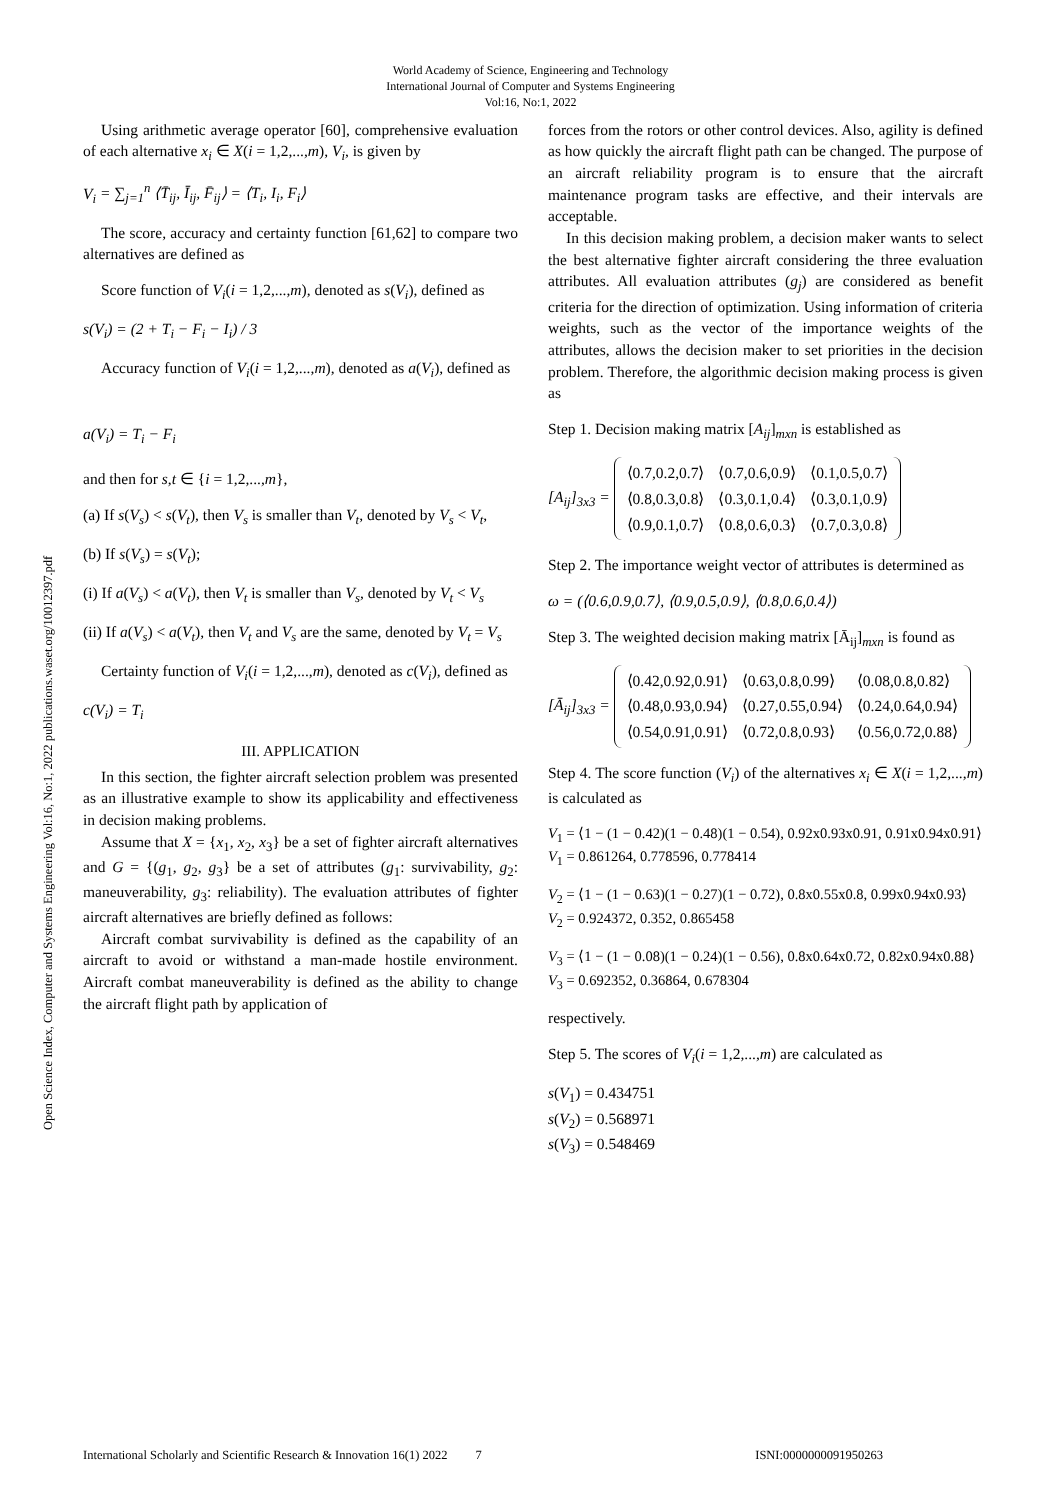World Academy of Science, Engineering and Technology
International Journal of Computer and Systems Engineering
Vol:16, No:1, 2022
Open Science Index, Computer and Systems Engineering Vol:16, No:1, 2022 publications.waset.org/10012397.pdf
Using arithmetic average operator [60], comprehensive evaluation of each alternative x<sub>i</sub> ∈ X(i = 1,2,...,m), V<sub>i</sub>, is given by
V<sub>i</sub> = ∑<sub>j=1</sub><sup>n</sup> ⟨T̄<sub>ij</sub>, Ī<sub>ij</sub>, F̄<sub>ij</sub>⟩ = ⟨T<sub>i</sub>, I<sub>i</sub>, F<sub>i</sub>⟩
The score, accuracy and certainty function [61,62] to compare two alternatives are defined as
Score function of V<sub>i</sub>(i = 1,2,...,m), denoted as s(V<sub>i</sub>), defined as
s(V<sub>i</sub>) = (2 + T<sub>i</sub> − F<sub>i</sub> − I<sub>i</sub>) / 3
Accuracy function of V<sub>i</sub>(i = 1,2,...,m), denoted as a(V<sub>i</sub>), defined as
a(V<sub>i</sub>) = T<sub>i</sub> − F<sub>i</sub>
and then for s,t ∈ {i = 1,2,...,m},
(a) If s(V<sub>s</sub>) < s(V<sub>t</sub>), then V<sub>s</sub> is smaller than V<sub>t</sub>, denoted by V<sub>s</sub> < V<sub>t</sub>,
(b) If s(V<sub>s</sub>) = s(V<sub>t</sub>);
(i) If a(V<sub>s</sub>) < a(V<sub>t</sub>), then V<sub>t</sub> is smaller than V<sub>s</sub>, denoted by V<sub>t</sub> < V<sub>s</sub>
(ii) If a(V<sub>s</sub>) < a(V<sub>t</sub>), then V<sub>t</sub> and V<sub>s</sub> are the same, denoted by V<sub>t</sub> = V<sub>s</sub>
Certainty function of V<sub>i</sub>(i = 1,2,...,m), denoted as c(V<sub>i</sub>), defined as
c(V<sub>i</sub>) = T<sub>i</sub>
III. APPLICATION
In this section, the fighter aircraft selection problem was presented as an illustrative example to show its applicability and effectiveness in decision making problems.
Assume that X = {x<sub>1</sub>, x<sub>2</sub>, x<sub>3</sub>} be a set of fighter aircraft alternatives and G = {(g<sub>1</sub>, g<sub>2</sub>, g<sub>3</sub>} be a set of attributes (g<sub>1</sub>: survivability, g<sub>2</sub>: maneuverability, g<sub>3</sub>: reliability). The evaluation attributes of fighter aircraft alternatives are briefly defined as follows:
Aircraft combat survivability is defined as the capability of an aircraft to avoid or withstand a man-made hostile environment. Aircraft combat maneuverability is defined as the ability to change the aircraft flight path by application of
forces from the rotors or other control devices. Also, agility is defined as how quickly the aircraft flight path can be changed. The purpose of an aircraft reliability program is to ensure that the aircraft maintenance program tasks are effective, and their intervals are acceptable.
In this decision making problem, a decision maker wants to select the best alternative fighter aircraft considering the three evaluation attributes. All evaluation attributes (g<sub>j</sub>) are considered as benefit criteria for the direction of optimization. Using information of criteria weights, such as the vector of the importance weights of the attributes, allows the decision maker to set priorities in the decision problem. Therefore, the algorithmic decision making process is given as
Step 1. Decision making matrix [A<sub>ij</sub>]<sub>mxn</sub> is established as
[A<sub>ij</sub>]<sub>3x3</sub> =
| ⟨0.7,0.2,0.7⟩ | ⟨0.7,0.6,0.9⟩ | ⟨0.1,0.5,0.7⟩ |
| ⟨0.8,0.3,0.8⟩ | ⟨0.3,0.1,0.4⟩ | ⟨0.3,0.1,0.9⟩ |
| ⟨0.9,0.1,0.7⟩ | ⟨0.8,0.6,0.3⟩ | ⟨0.7,0.3,0.8⟩ |
Step 2. The importance weight vector of attributes is determined as
ω = (⟨0.6,0.9,0.7⟩, ⟨0.9,0.5,0.9⟩, ⟨0.8,0.6,0.4⟩)
Step 3. The weighted decision making matrix [Ā<sub>ij</sub>]<sub>mxn</sub> is found as
[Ā<sub>ij</sub>]<sub>3x3</sub> =
| ⟨0.42,0.92,0.91⟩ | ⟨0.63,0.8,0.99⟩ | ⟨0.08,0.8,0.82⟩ |
| ⟨0.48,0.93,0.94⟩ | ⟨0.27,0.55,0.94⟩ | ⟨0.24,0.64,0.94⟩ |
| ⟨0.54,0.91,0.91⟩ | ⟨0.72,0.8,0.93⟩ | ⟨0.56,0.72,0.88⟩ |
Step 4. The score function (V<sub>i</sub>) of the alternatives x<sub>i</sub> ∈ X(i = 1,2,...,m) is calculated as
V<sub>1</sub> = ⟨1 − (1 − 0.42)(1 − 0.48)(1 − 0.54), 0.92x0.93x0.91, 0.91x0.94x0.91⟩
V<sub>1</sub> = 0.861264, 0.778596, 0.778414
V<sub>2</sub> = ⟨1 − (1 − 0.63)(1 − 0.27)(1 − 0.72), 0.8x0.55x0.8, 0.99x0.94x0.93⟩
V<sub>2</sub> = 0.924372, 0.352, 0.865458
V<sub>3</sub> = ⟨1 − (1 − 0.08)(1 − 0.24)(1 − 0.56), 0.8x0.64x0.72, 0.82x0.94x0.88⟩
V<sub>3</sub> = 0.692352, 0.36864, 0.678304
respectively.
Step 5. The scores of V<sub>i</sub>(i = 1,2,...,m) are calculated as
s(V<sub>1</sub>) = 0.434751
s(V<sub>2</sub>) = 0.568971
s(V<sub>3</sub>) = 0.548469
International Scholarly and Scientific Research & Innovation 16(1) 2022 7 ISNI:0000000091950263